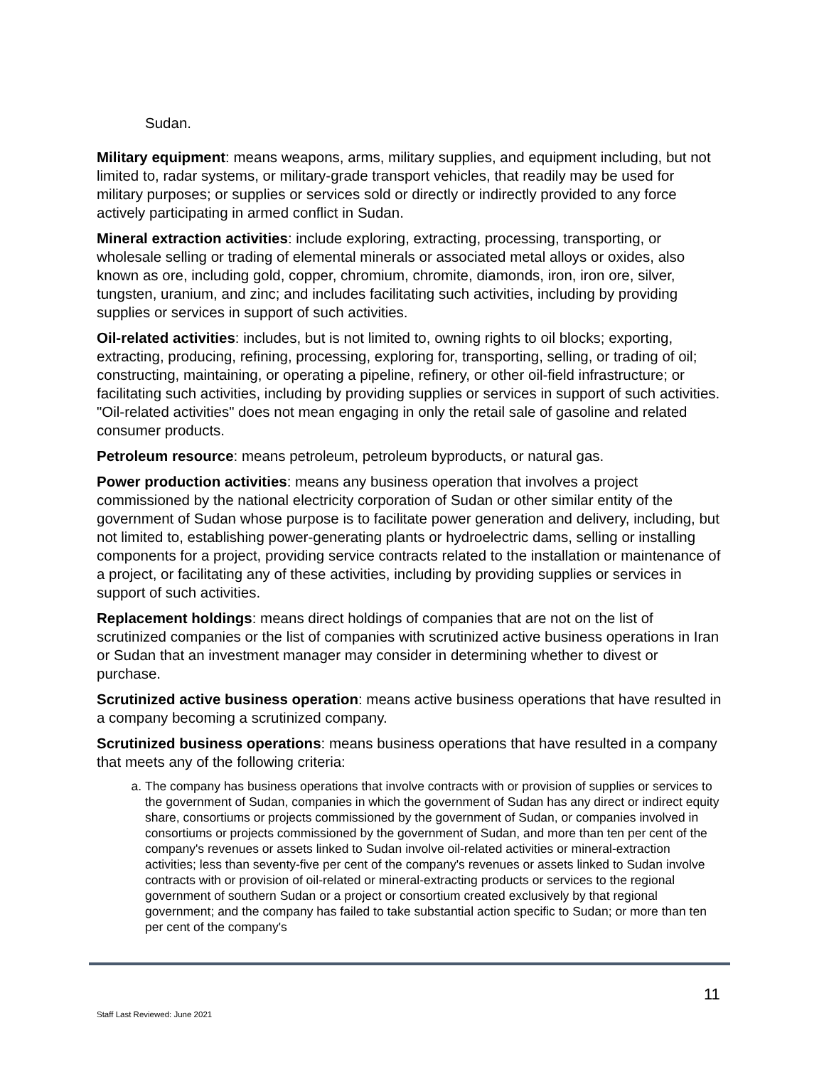Sudan.
Military equipment: means weapons, arms, military supplies, and equipment including, but not limited to, radar systems, or military-grade transport vehicles, that readily may be used for military purposes; or supplies or services sold or directly or indirectly provided to any force actively participating in armed conflict in Sudan.
Mineral extraction activities: include exploring, extracting, processing, transporting, or wholesale selling or trading of elemental minerals or associated metal alloys or oxides, also known as ore, including gold, copper, chromium, chromite, diamonds, iron, iron ore, silver, tungsten, uranium, and zinc; and includes facilitating such activities, including by providing supplies or services in support of such activities.
Oil-related activities: includes, but is not limited to, owning rights to oil blocks; exporting, extracting, producing, refining, processing, exploring for, transporting, selling, or trading of oil; constructing, maintaining, or operating a pipeline, refinery, or other oil-field infrastructure; or facilitating such activities, including by providing supplies or services in support of such activities. "Oil-related activities" does not mean engaging in only the retail sale of gasoline and related consumer products.
Petroleum resource: means petroleum, petroleum byproducts, or natural gas.
Power production activities: means any business operation that involves a project commissioned by the national electricity corporation of Sudan or other similar entity of the government of Sudan whose purpose is to facilitate power generation and delivery, including, but not limited to, establishing power-generating plants or hydroelectric dams, selling or installing components for a project, providing service contracts related to the installation or maintenance of a project, or facilitating any of these activities, including by providing supplies or services in support of such activities.
Replacement holdings: means direct holdings of companies that are not on the list of scrutinized companies or the list of companies with scrutinized active business operations in Iran or Sudan that an investment manager may consider in determining whether to divest or purchase.
Scrutinized active business operation: means active business operations that have resulted in a company becoming a scrutinized company.
Scrutinized business operations: means business operations that have resulted in a company that meets any of the following criteria:
a. The company has business operations that involve contracts with or provision of supplies or services to the government of Sudan, companies in which the government of Sudan has any direct or indirect equity share, consortiums or projects commissioned by the government of Sudan, or companies involved in consortiums or projects commissioned by the government of Sudan, and more than ten per cent of the company's revenues or assets linked to Sudan involve oil-related activities or mineral-extraction activities; less than seventy-five per cent of the company's revenues or assets linked to Sudan involve contracts with or provision of oil-related or mineral-extracting products or services to the regional government of southern Sudan or a project or consortium created exclusively by that regional government; and the company has failed to take substantial action specific to Sudan; or more than ten per cent of the company's
11
Staff Last Reviewed: June 2021